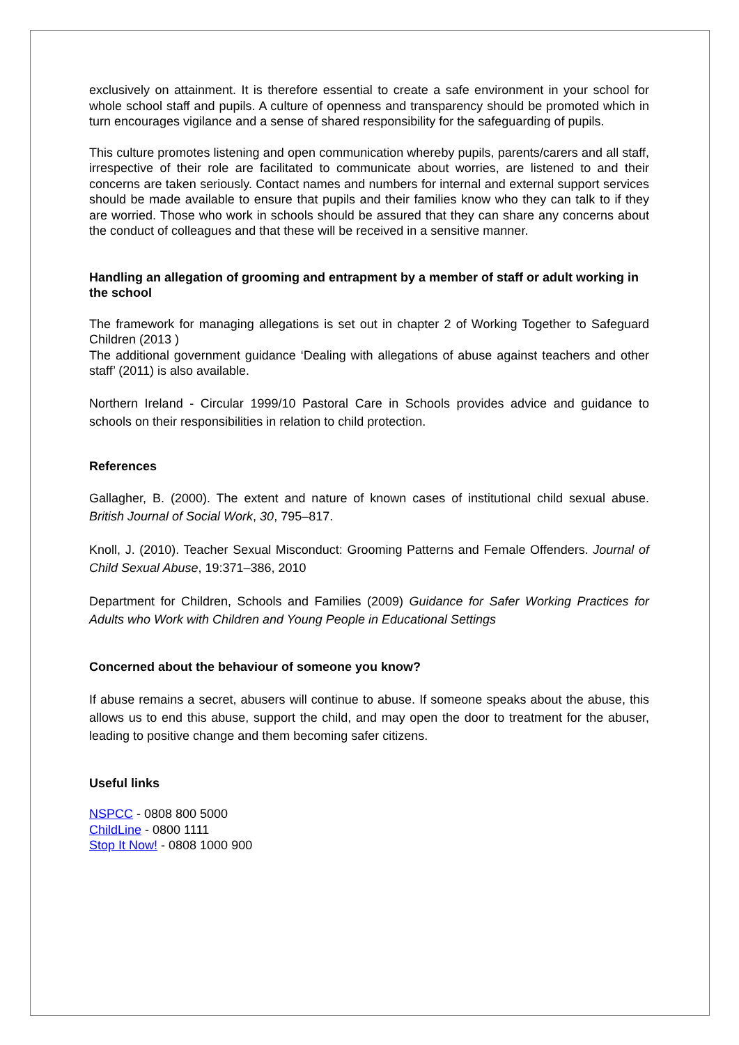exclusively on attainment. It is therefore essential to create a safe environment in your school for whole school staff and pupils. A culture of openness and transparency should be promoted which in turn encourages vigilance and a sense of shared responsibility for the safeguarding of pupils.
This culture promotes listening and open communication whereby pupils, parents/carers and all staff, irrespective of their role are facilitated to communicate about worries, are listened to and their concerns are taken seriously. Contact names and numbers for internal and external support services should be made available to ensure that pupils and their families know who they can talk to if they are worried. Those who work in schools should be assured that they can share any concerns about the conduct of colleagues and that these will be received in a sensitive manner.
Handling an allegation of grooming and entrapment by a member of staff or adult working in the school
The framework for managing allegations is set out in chapter 2 of Working Together to Safeguard Children (2013 )
The additional government guidance ‘Dealing with allegations of abuse against teachers and other staff’ (2011) is also available.
Northern Ireland - Circular 1999/10 Pastoral Care in Schools provides advice and guidance to schools on their responsibilities in relation to child protection.
References
Gallagher, B. (2000). The extent and nature of known cases of institutional child sexual abuse. British Journal of Social Work, 30, 795–817.
Knoll, J. (2010). Teacher Sexual Misconduct: Grooming Patterns and Female Offenders. Journal of Child Sexual Abuse, 19:371–386, 2010
Department for Children, Schools and Families (2009) Guidance for Safer Working Practices for Adults who Work with Children and Young People in Educational Settings
Concerned about the behaviour of someone you know?
If abuse remains a secret, abusers will continue to abuse. If someone speaks about the abuse, this allows us to end this abuse, support the child, and may open the door to treatment for the abuser, leading to positive change and them becoming safer citizens.
Useful links
NSPCC - 0808 800 5000
ChildLine - 0800 1111
Stop It Now! - 0808 1000 900